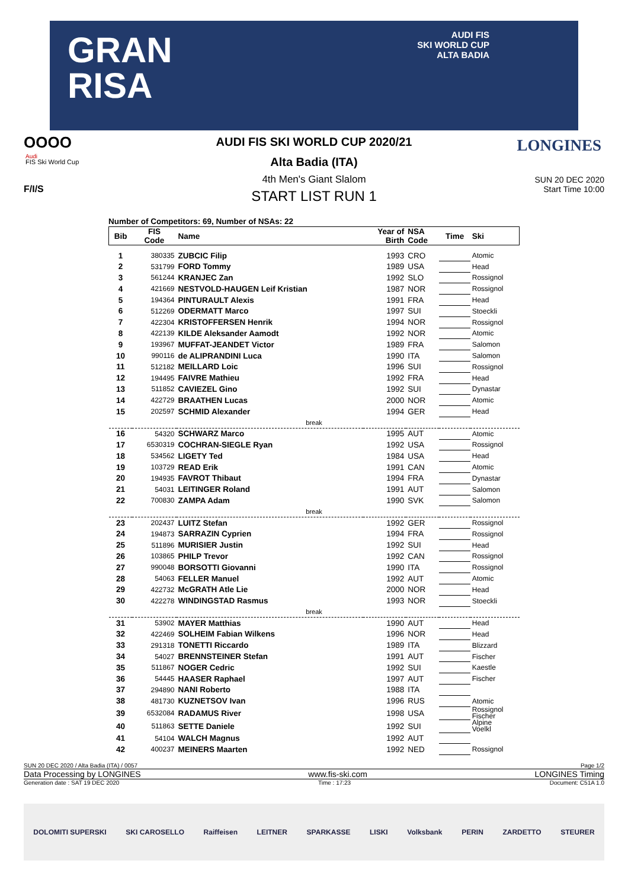GRAN
RISA
AUDI FIS
SKI WORLD CUP
ALTA BADIA
OOOO
Audi
FIS Ski World Cup
F/I/S
AUDI FIS SKI WORLD CUP 2020/21
Alta Badia (ITA)
4th Men's Giant Slalom
START LIST RUN 1
LONGINES
SUN 20 DEC 2020
Start Time 10:00
Number of Competitors: 69, Number of NSAs: 22
| Bib | FIS Code | Name | Year of Birth | NSA Code | Time | Ski |
| --- | --- | --- | --- | --- | --- | --- |
| 1 | 380335 | ZUBCIC Filip | 1993 | CRO | | Atomic |
| 2 | 531799 | FORD Tommy | 1989 | USA | | Head |
| 3 | 561244 | KRANJEC Zan | 1992 | SLO | | Rossignol |
| 4 | 421669 | NESTVOLD-HAUGEN Leif Kristian | 1987 | NOR | | Rossignol |
| 5 | 194364 | PINTURAULT Alexis | 1991 | FRA | | Head |
| 6 | 512269 | ODERMATT Marco | 1997 | SUI | | Stoeckli |
| 7 | 422304 | KRISTOFFERSEN Henrik | 1994 | NOR | | Rossignol |
| 8 | 422139 | KILDE Aleksander Aamodt | 1992 | NOR | | Atomic |
| 9 | 193967 | MUFFAT-JEANDET Victor | 1989 | FRA | | Salomon |
| 10 | 990116 | de ALIPRANDINI Luca | 1990 | ITA | | Salomon |
| 11 | 512182 | MEILLARD Loic | 1996 | SUI | | Rossignol |
| 12 | 194495 | FAIVRE Mathieu | 1992 | FRA | | Head |
| 13 | 511852 | CAVIEZEL Gino | 1992 | SUI | | Dynastar |
| 14 | 422729 | BRAATHEN Lucas | 2000 | NOR | | Atomic |
| 15 | 202597 | SCHMID Alexander | 1994 | GER | | Head |
| break | | | | | | |
| 16 | 54320 | SCHWARZ Marco | 1995 | AUT | | Atomic |
| 17 | 6530319 | COCHRAN-SIEGLE Ryan | 1992 | USA | | Rossignol |
| 18 | 534562 | LIGETY Ted | 1984 | USA | | Head |
| 19 | 103729 | READ Erik | 1991 | CAN | | Atomic |
| 20 | 194935 | FAVROT Thibaut | 1994 | FRA | | Dynastar |
| 21 | 54031 | LEITINGER Roland | 1991 | AUT | | Salomon |
| 22 | 700830 | ZAMPA Adam | 1990 | SVK | | Salomon |
| break | | | | | | |
| 23 | 202437 | LUITZ Stefan | 1992 | GER | | Rossignol |
| 24 | 194873 | SARRAZIN Cyprien | 1994 | FRA | | Rossignol |
| 25 | 511896 | MURISIER Justin | 1992 | SUI | | Head |
| 26 | 103865 | PHILP Trevor | 1992 | CAN | | Rossignol |
| 27 | 990048 | BORSOTTI Giovanni | 1990 | ITA | | Rossignol |
| 28 | 54063 | FELLER Manuel | 1992 | AUT | | Atomic |
| 29 | 422732 | McGRATH Atle Lie | 2000 | NOR | | Head |
| 30 | 422278 | WINDINGSTAD Rasmus | 1993 | NOR | | Stoeckli |
| break | | | | | | |
| 31 | 53902 | MAYER Matthias | 1990 | AUT | | Head |
| 32 | 422469 | SOLHEIM Fabian Wilkens | 1996 | NOR | | Head |
| 33 | 291318 | TONETTI Riccardo | 1989 | ITA | | Blizzard |
| 34 | 54027 | BRENNSTEINER Stefan | 1991 | AUT | | Fischer |
| 35 | 511867 | NOGER Cedric | 1992 | SUI | | Kaestle |
| 36 | 54445 | HAASER Raphael | 1997 | AUT | | Fischer |
| 37 | 294890 | NANI Roberto | 1988 | ITA | | |
| 38 | 481730 | KUZNETSOV Ivan | 1996 | RUS | | Atomic |
| 39 | 6532084 | RADAMUS River | 1998 | USA | | Rossignol Fischer |
| 40 | 511863 | SETTE Daniele | 1992 | SUI | | Alpine Voelkl |
| 41 | 54104 | WALCH Magnus | 1992 | AUT | | |
| 42 | 400237 | MEINERS Maarten | 1992 | NED | | Rossignol |
SUN 20 DEC 2020 / Alta Badia (ITA) / 0057 Page 1/2
Data Processing by LONGINES www.fis-ski.com LONGINES Timing
Generation date : SAT 19 DEC 2020 Time : 17:23 Document: C51A 1.0
DOLOMITI SUPERSKI SKI CAROSELLO Raiffeisen LEITNER SPARKASSE LISKI Volksbank PERIN ZARDETTO STEURER